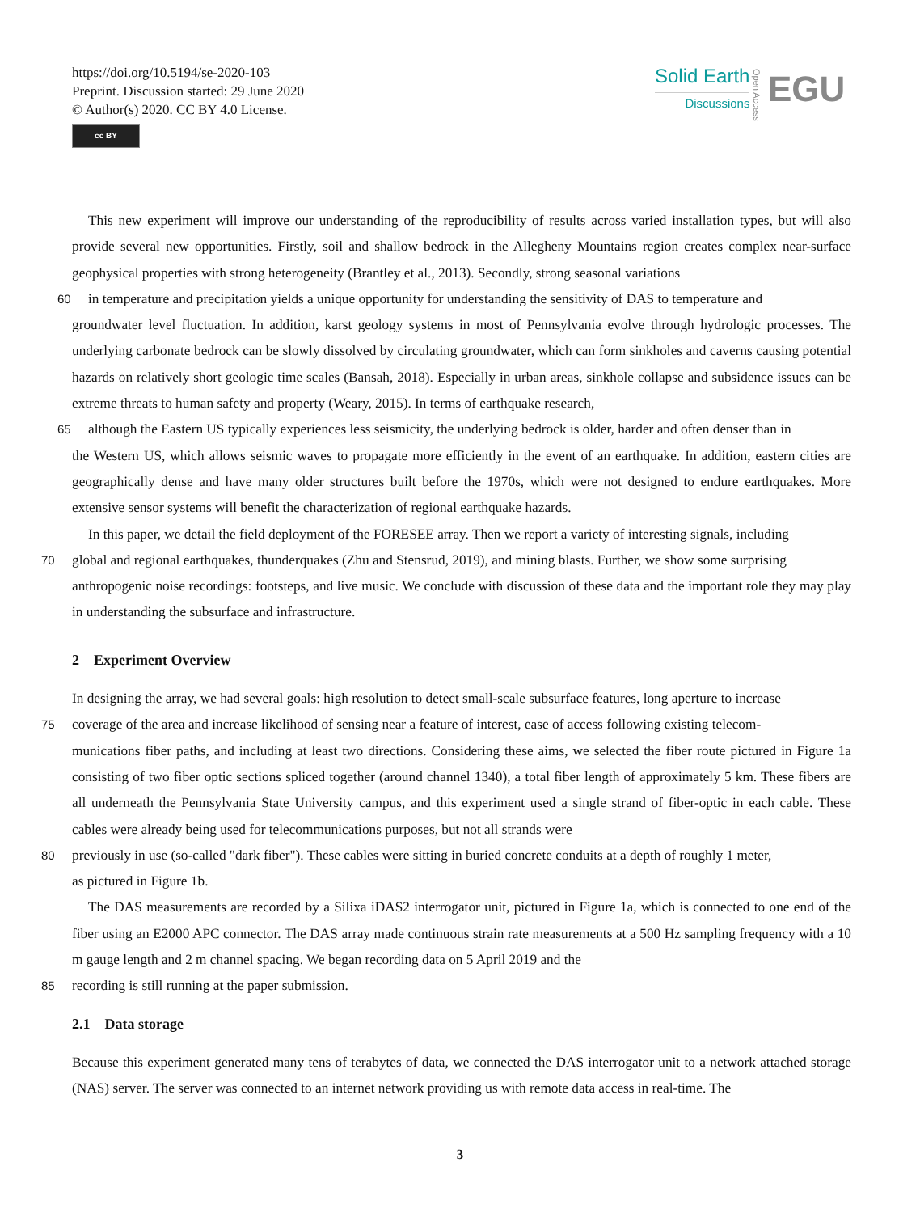https://doi.org/10.5194/se-2020-103
Preprint. Discussion started: 29 June 2020
© Author(s) 2020. CC BY 4.0 License.
cc BY
Solid Earth
Discussions
Open Access
EGU
This new experiment will improve our understanding of the reproducibility of results across varied installation types, but will also provide several new opportunities. Firstly, soil and shallow bedrock in the Allegheny Mountains region creates complex near-surface geophysical properties with strong heterogeneity (Brantley et al., 2013). Secondly, strong seasonal variations
60 in temperature and precipitation yields a unique opportunity for understanding the sensitivity of DAS to temperature and
groundwater level fluctuation. In addition, karst geology systems in most of Pennsylvania evolve through hydrologic processes. The underlying carbonate bedrock can be slowly dissolved by circulating groundwater, which can form sinkholes and caverns causing potential hazards on relatively short geologic time scales (Bansah, 2018). Especially in urban areas, sinkhole collapse and subsidence issues can be extreme threats to human safety and property (Weary, 2015). In terms of earthquake research,
65 although the Eastern US typically experiences less seismicity, the underlying bedrock is older, harder and often denser than in
the Western US, which allows seismic waves to propagate more efficiently in the event of an earthquake. In addition, eastern cities are geographically dense and have many older structures built before the 1970s, which were not designed to endure earthquakes. More extensive sensor systems will benefit the characterization of regional earthquake hazards.
In this paper, we detail the field deployment of the FORESEE array. Then we report a variety of interesting signals, including
70 global and regional earthquakes, thunderquakes (Zhu and Stensrud, 2019), and mining blasts. Further, we show some surprising
anthropogenic noise recordings: footsteps, and live music. We conclude with discussion of these data and the important role they may play in understanding the subsurface and infrastructure.
2 Experiment Overview
In designing the array, we had several goals: high resolution to detect small-scale subsurface features, long aperture to increase
75 coverage of the area and increase likelihood of sensing near a feature of interest, ease of access following existing telecom-
munications fiber paths, and including at least two directions. Considering these aims, we selected the fiber route pictured in Figure 1a consisting of two fiber optic sections spliced together (around channel 1340), a total fiber length of approximately 5 km. These fibers are all underneath the Pennsylvania State University campus, and this experiment used a single strand of fiber-optic in each cable. These cables were already being used for telecommunications purposes, but not all strands were
80 previously in use (so-called "dark fiber"). These cables were sitting in buried concrete conduits at a depth of roughly 1 meter,
as pictured in Figure 1b.
The DAS measurements are recorded by a Silixa iDAS2 interrogator unit, pictured in Figure 1a, which is connected to one end of the fiber using an E2000 APC connector. The DAS array made continuous strain rate measurements at a 500 Hz sampling frequency with a 10 m gauge length and 2 m channel spacing. We began recording data on 5 April 2019 and the
85 recording is still running at the paper submission.
2.1 Data storage
Because this experiment generated many tens of terabytes of data, we connected the DAS interrogator unit to a network attached storage (NAS) server. The server was connected to an internet network providing us with remote data access in real-time. The
3